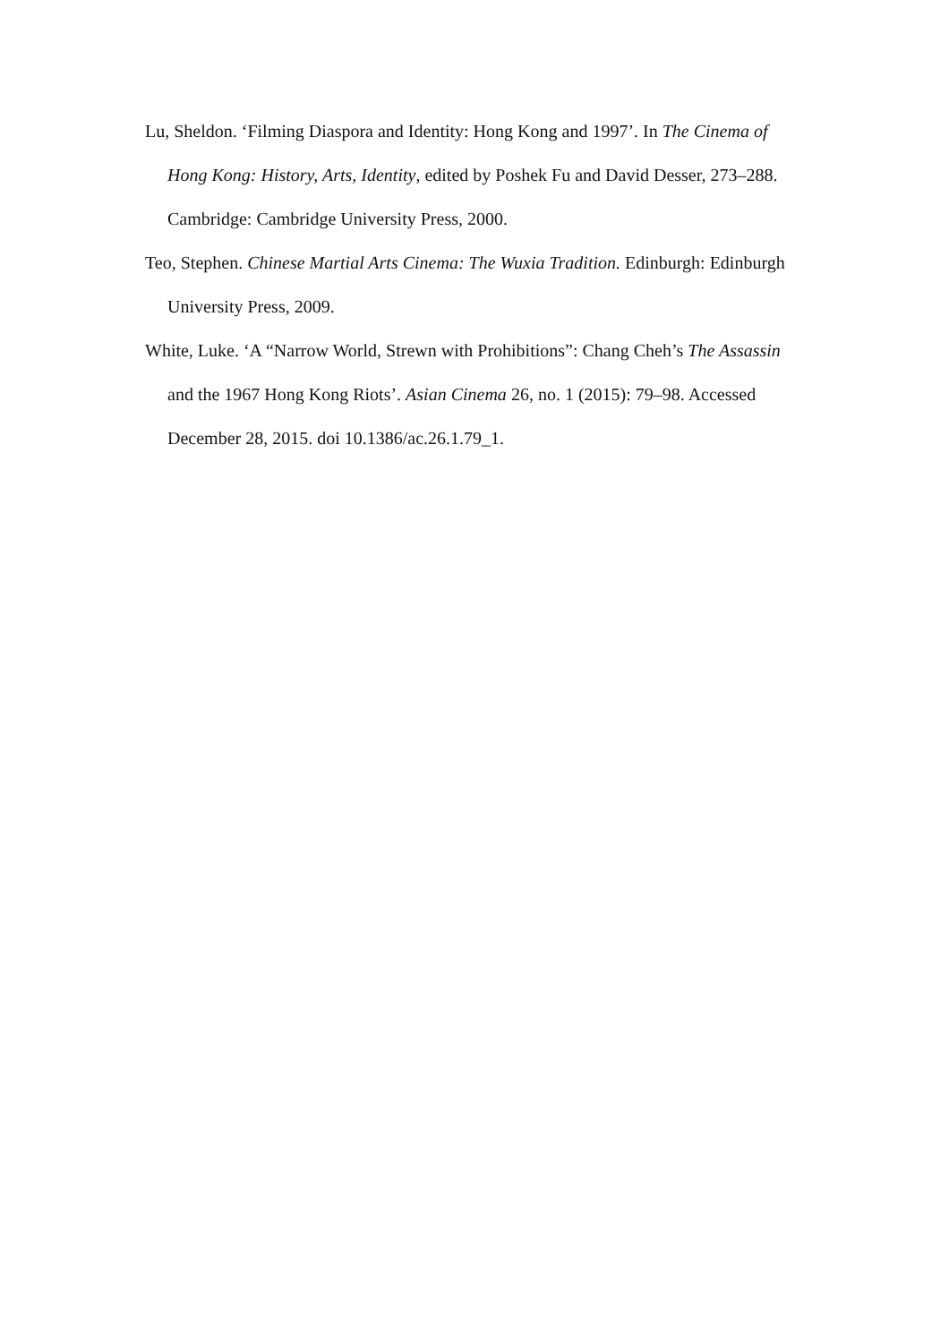Lu, Sheldon. ‘Filming Diaspora and Identity: Hong Kong and 1997’. In The Cinema of Hong Kong: History, Arts, Identity, edited by Poshek Fu and David Desser, 273–288. Cambridge: Cambridge University Press, 2000.
Teo, Stephen. Chinese Martial Arts Cinema: The Wuxia Tradition. Edinburgh: Edinburgh University Press, 2009.
White, Luke. ‘A “Narrow World, Strewn with Prohibitions”: Chang Cheh’s The Assassin and the 1967 Hong Kong Riots’. Asian Cinema 26, no. 1 (2015): 79–98. Accessed December 28, 2015. doi 10.1386/ac.26.1.79_1.